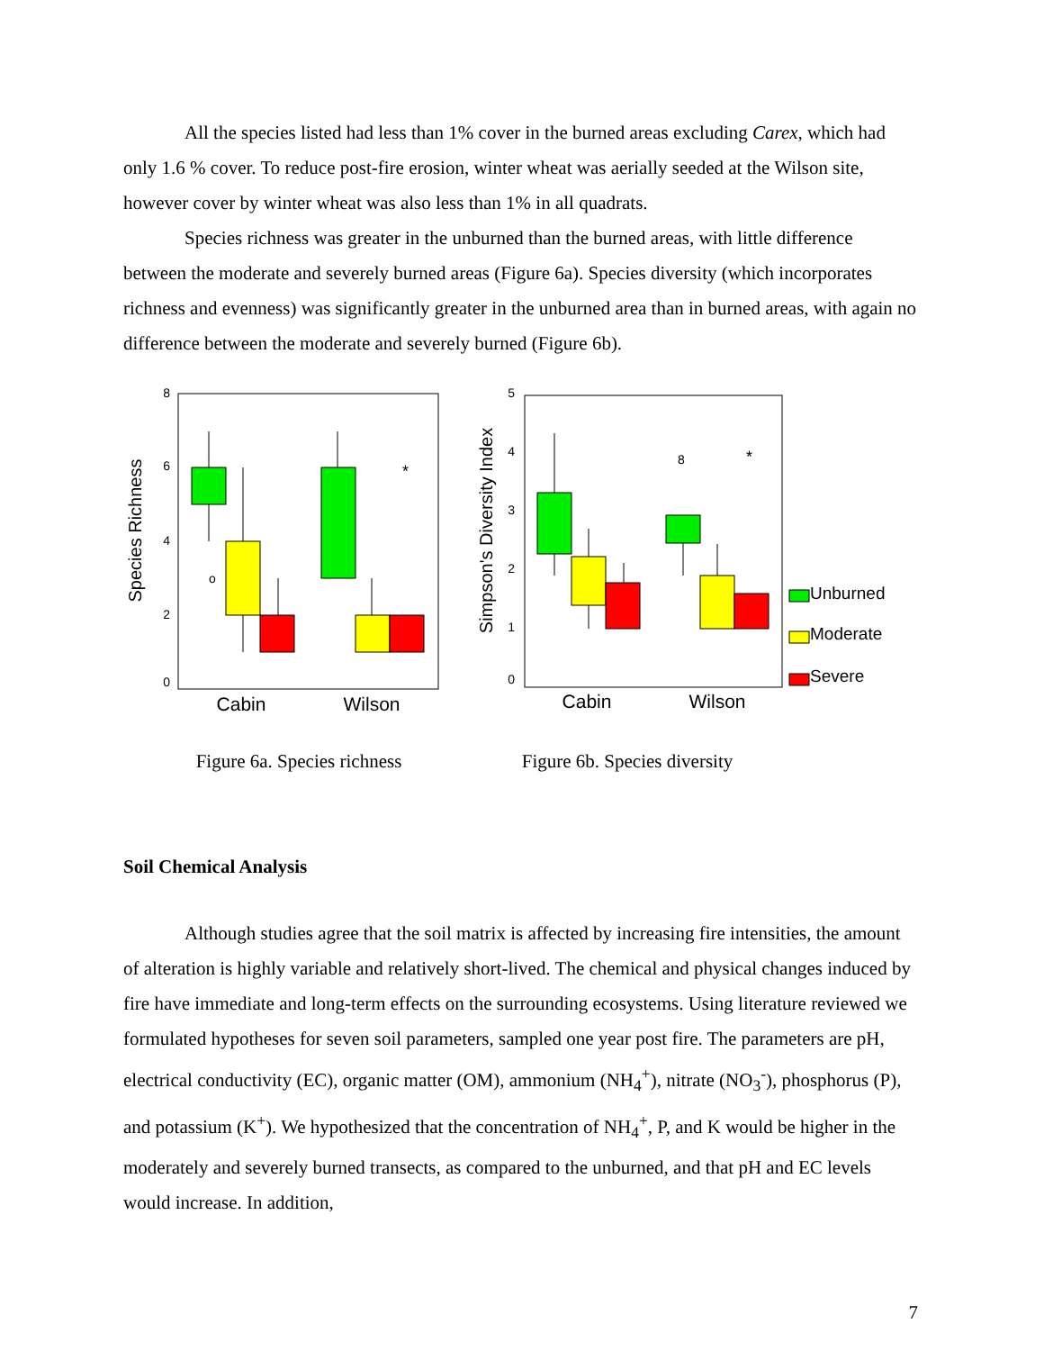All the species listed had less than 1% cover in the burned areas excluding Carex, which had only 1.6 % cover. To reduce post-fire erosion, winter wheat was aerially seeded at the Wilson site, however cover by winter wheat was also less than 1% in all quadrats.
Species richness was greater in the unburned than the burned areas, with little difference between the moderate and severely burned areas (Figure 6a). Species diversity (which incorporates richness and evenness) was significantly greater in the unburned area than in burned areas, with again no difference between the moderate and severely burned (Figure 6b).
Species Richness
8
6
4
2
0
o
*
Cabin
Wilson
Figure 6a. Species richness
Simpson's Diversity Index
5
4
3
2
1
0
8
*
Cabin
Wilson
Unburned
Moderate
Severe
Figure 6b. Species diversity
Soil Chemical Analysis
Although studies agree that the soil matrix is affected by increasing fire intensities, the amount of alteration is highly variable and relatively short-lived. The chemical and physical changes induced by fire have immediate and long-term effects on the surrounding ecosystems. Using literature reviewed we formulated hypotheses for seven soil parameters, sampled one year post fire. The parameters are pH, electrical conductivity (EC), organic matter (OM), ammonium (NH<sub>4</sub><sup>+</sup>), nitrate (NO<sub>3</sub><sup>-</sup>), phosphorus (P), and potassium (K<sup>+</sup>). We hypothesized that the concentration of NH<sub>4</sub><sup>+</sup>, P, and K would be higher in the moderately and severely burned transects, as compared to the unburned, and that pH and EC levels would increase. In addition,
7